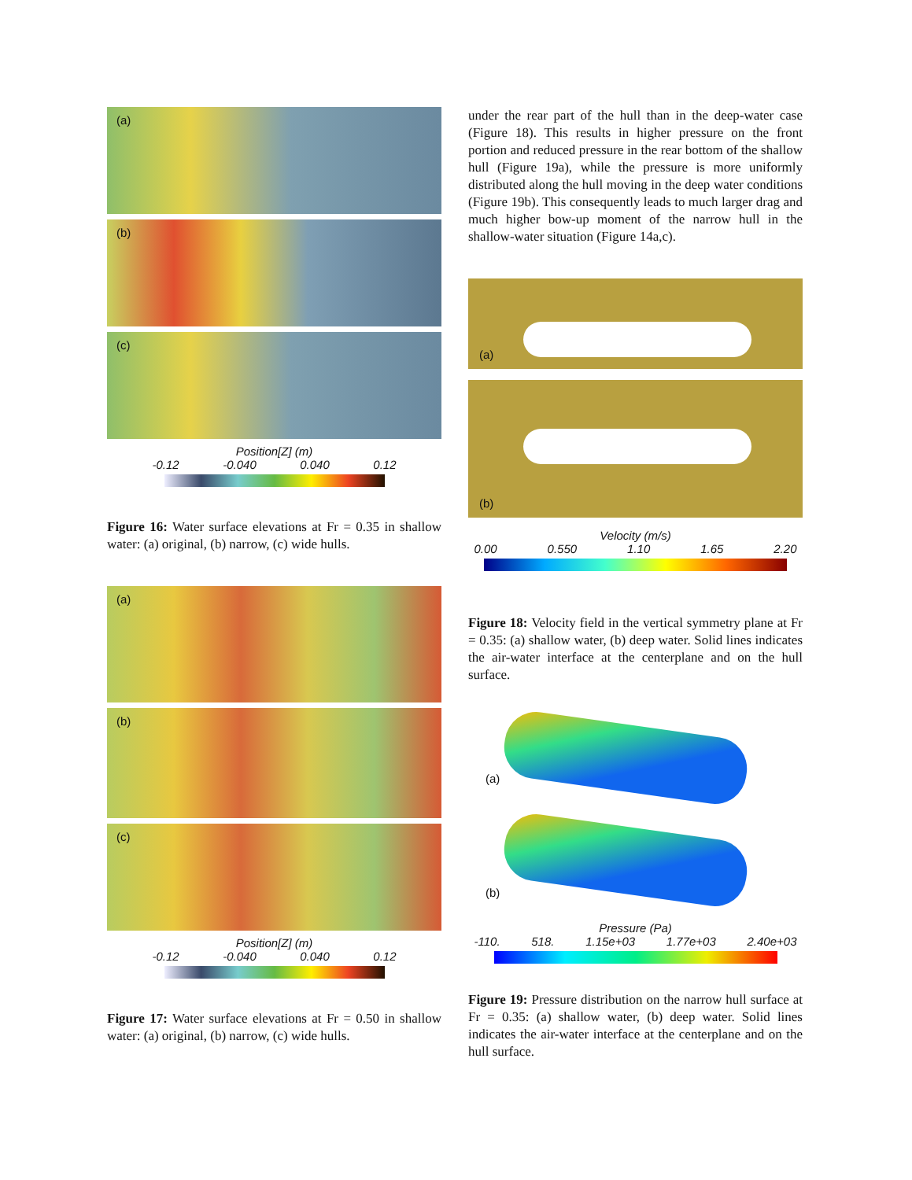(a)
(b)
(c)
Position[Z] (m)
-0.12 -0.040 0.040 0.12
Figure 16: Water surface elevations at Fr = 0.35 in shallow water: (a) original, (b) narrow, (c) wide hulls.
(a)
(b)
(c)
Position[Z] (m)
-0.12 -0.040 0.040 0.12
Figure 17: Water surface elevations at Fr = 0.50 in shallow water: (a) original, (b) narrow, (c) wide hulls.
under the rear part of the hull than in the deep-water case (Figure 18). This results in higher pressure on the front portion and reduced pressure in the rear bottom of the shallow hull (Figure 19a), while the pressure is more uniformly distributed along the hull moving in the deep water conditions (Figure 19b). This consequently leads to much larger drag and much higher bow-up moment of the narrow hull in the shallow-water situation (Figure 14a,c).
(a)
(b)
Velocity (m/s)
0.00 0.550 1.10 1.65 2.20
Figure 18: Velocity field in the vertical symmetry plane at Fr = 0.35: (a) shallow water, (b) deep water. Solid lines indicates the air-water interface at the centerplane and on the hull surface.
(a)
(b)
Pressure (Pa)
-110. 518. 1.15e+03 1.77e+03 2.40e+03
Figure 19: Pressure distribution on the narrow hull surface at Fr = 0.35: (a) shallow water, (b) deep water. Solid lines indicates the air-water interface at the centerplane and on the hull surface.